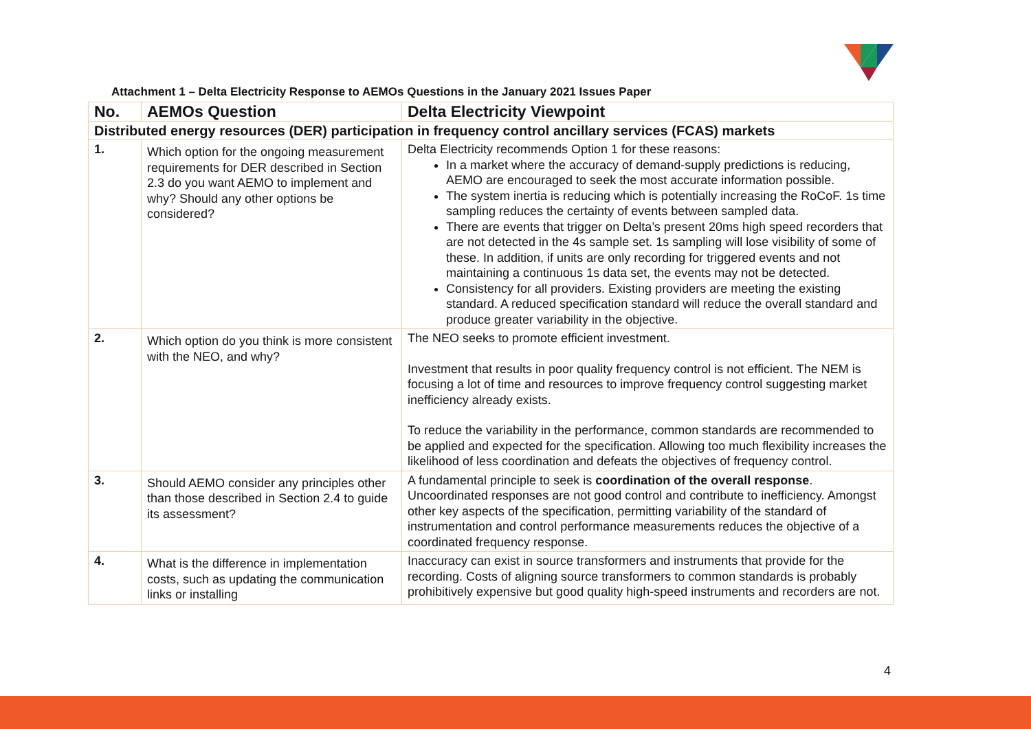Attachment 1 – Delta Electricity Response to AEMOs Questions in the January 2021 Issues Paper
| No. | AEMOs Question | Delta Electricity Viewpoint |
| --- | --- | --- |
| Distributed energy resources (DER) participation in frequency control ancillary services (FCAS) markets | | |
| 1. | Which option for the ongoing measurement requirements for DER described in Section 2.3 do you want AEMO to implement and why? Should any other options be considered? | Delta Electricity recommends Option 1 for these reasons: In a market where the accuracy of demand-supply predictions is reducing, AEMO are encouraged to seek the most accurate information possible. The system inertia is reducing which is potentially increasing the RoCoF. 1s time sampling reduces the certainty of events between sampled data. There are events that trigger on Delta’s present 20ms high speed recorders that are not detected in the 4s sample set. 1s sampling will lose visibility of some of these. In addition, if units are only recording for triggered events and not maintaining a continuous 1s data set, the events may not be detected. Consistency for all providers. Existing providers are meeting the existing standard. A reduced specification standard will reduce the overall standard and produce greater variability in the objective. |
| 2. | Which option do you think is more consistent with the NEO, and why? | The NEO seeks to promote efficient investment. Investment that results in poor quality frequency control is not efficient. The NEM is focusing a lot of time and resources to improve frequency control suggesting market inefficiency already exists. To reduce the variability in the performance, common standards are recommended to be applied and expected for the specification. Allowing too much flexibility increases the likelihood of less coordination and defeats the objectives of frequency control. |
| 3. | Should AEMO consider any principles other than those described in Section 2.4 to guide its assessment? | A fundamental principle to seek is coordination of the overall response . Uncoordinated responses are not good control and contribute to inefficiency. Amongst other key aspects of the specification, permitting variability of the standard of instrumentation and control performance measurements reduces the objective of a coordinated frequency response. |
| 4. | What is the difference in implementation costs, such as updating the communication links or installing | Inaccuracy can exist in source transformers and instruments that provide for the recording. Costs of aligning source transformers to common standards is probably prohibitively expensive but good quality high-speed instruments and recorders are not. |
4